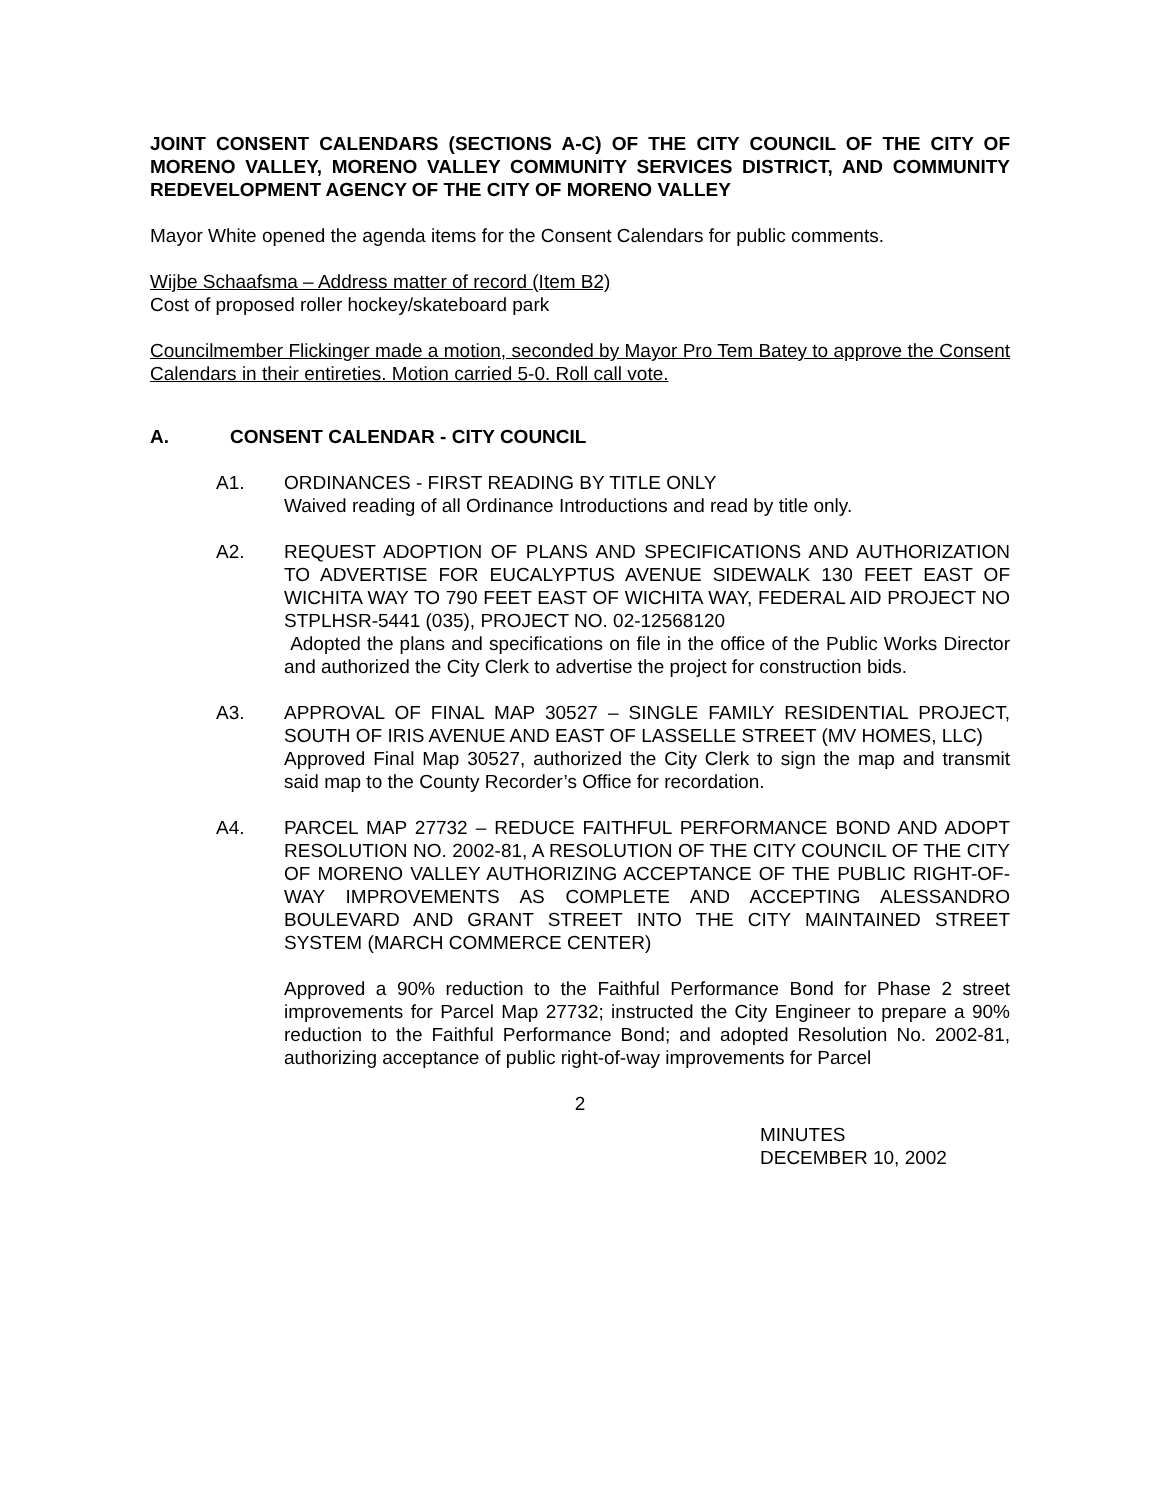JOINT CONSENT CALENDARS (SECTIONS A-C) OF THE CITY COUNCIL OF THE CITY OF MORENO VALLEY, MORENO VALLEY COMMUNITY SERVICES DISTRICT, AND COMMUNITY REDEVELOPMENT AGENCY OF THE CITY OF MORENO VALLEY
Mayor White opened the agenda items for the Consent Calendars for public comments.
Wijbe Schaafsma – Address matter of record (Item B2)
Cost of proposed roller hockey/skateboard park
Councilmember Flickinger made a motion, seconded by Mayor Pro Tem Batey to approve the Consent Calendars in their entireties. Motion carried 5-0. Roll call vote.
A. CONSENT CALENDAR - CITY COUNCIL
A1. ORDINANCES - FIRST READING BY TITLE ONLY
Waived reading of all Ordinance Introductions and read by title only.
A2. REQUEST ADOPTION OF PLANS AND SPECIFICATIONS AND AUTHORIZATION TO ADVERTISE FOR EUCALYPTUS AVENUE SIDEWALK 130 FEET EAST OF WICHITA WAY TO 790 FEET EAST OF WICHITA WAY, FEDERAL AID PROJECT NO STPLHSR-5441 (035), PROJECT NO. 02-12568120
Adopted the plans and specifications on file in the office of the Public Works Director and authorized the City Clerk to advertise the project for construction bids.
A3. APPROVAL OF FINAL MAP 30527 – SINGLE FAMILY RESIDENTIAL PROJECT, SOUTH OF IRIS AVENUE AND EAST OF LASSELLE STREET (MV HOMES, LLC)
Approved Final Map 30527, authorized the City Clerk to sign the map and transmit said map to the County Recorder’s Office for recordation.
A4. PARCEL MAP 27732 – REDUCE FAITHFUL PERFORMANCE BOND AND ADOPT RESOLUTION NO. 2002-81, A RESOLUTION OF THE CITY COUNCIL OF THE CITY OF MORENO VALLEY AUTHORIZING ACCEPTANCE OF THE PUBLIC RIGHT-OF-WAY IMPROVEMENTS AS COMPLETE AND ACCEPTING ALESSANDRO BOULEVARD AND GRANT STREET INTO THE CITY MAINTAINED STREET SYSTEM (MARCH COMMERCE CENTER)
Approved a 90% reduction to the Faithful Performance Bond for Phase 2 street improvements for Parcel Map 27732; instructed the City Engineer to prepare a 90% reduction to the Faithful Performance Bond; and adopted Resolution No. 2002-81, authorizing acceptance of public right-of-way improvements for Parcel
2
MINUTES
DECEMBER 10, 2002